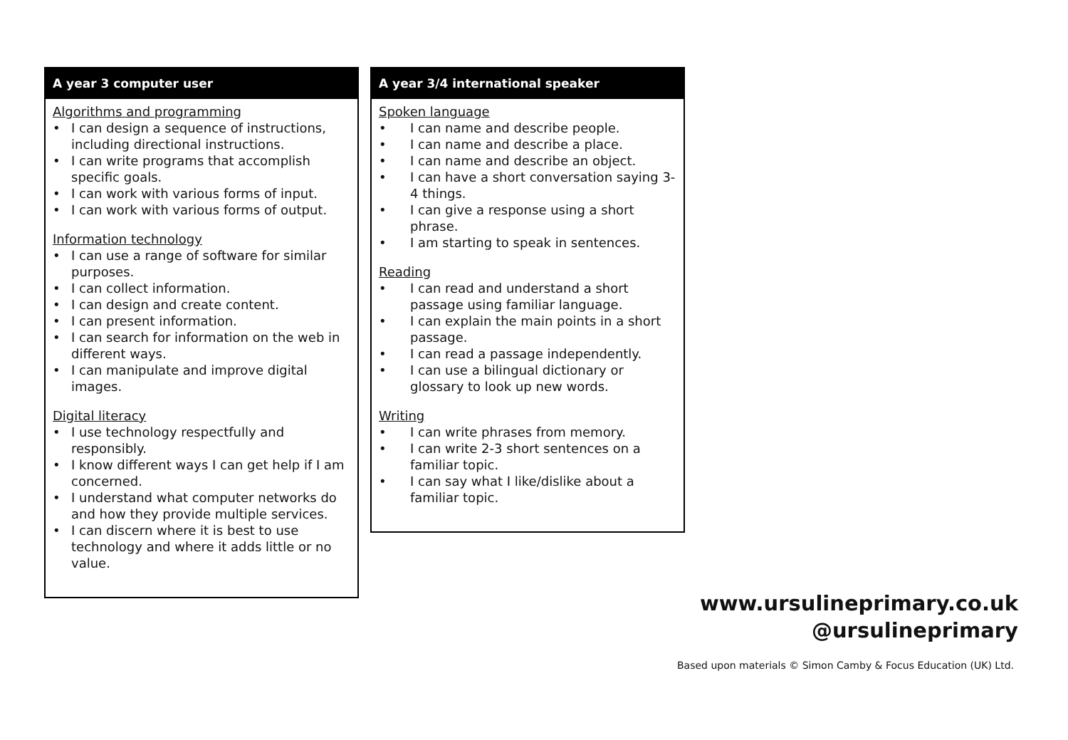A year 3 computer user
Algorithms and programming
• I can design a sequence of instructions, including directional instructions.
• I can write programs that accomplish specific goals.
• I can work with various forms of input.
• I can work with various forms of output.
Information technology
• I can use a range of software for similar purposes.
• I can collect information.
• I can design and create content.
• I can present information.
• I can search for information on the web in different ways.
• I can manipulate and improve digital images.
Digital literacy
• I use technology respectfully and responsibly.
• I know different ways I can get help if I am concerned.
• I understand what computer networks do and how they provide multiple services.
• I can discern where it is best to use technology and where it adds little or no value.
A year 3/4 international speaker
Spoken language
• I can name and describe people.
• I can name and describe a place.
• I can name and describe an object.
• I can have a short conversation saying 3-4 things.
• I can give a response using a short phrase.
• I am starting to speak in sentences.
Reading
• I can read and understand a short passage using familiar language.
• I can explain the main points in a short passage.
• I can read a passage independently.
• I can use a bilingual dictionary or glossary to look up new words.
Writing
• I can write phrases from memory.
• I can write 2-3 short sentences on a familiar topic.
• I can say what I like/dislike about a familiar topic.
www.ursulineprimary.co.uk
@ursulineprimary
Based upon materials © Simon Camby & Focus Education (UK) Ltd.